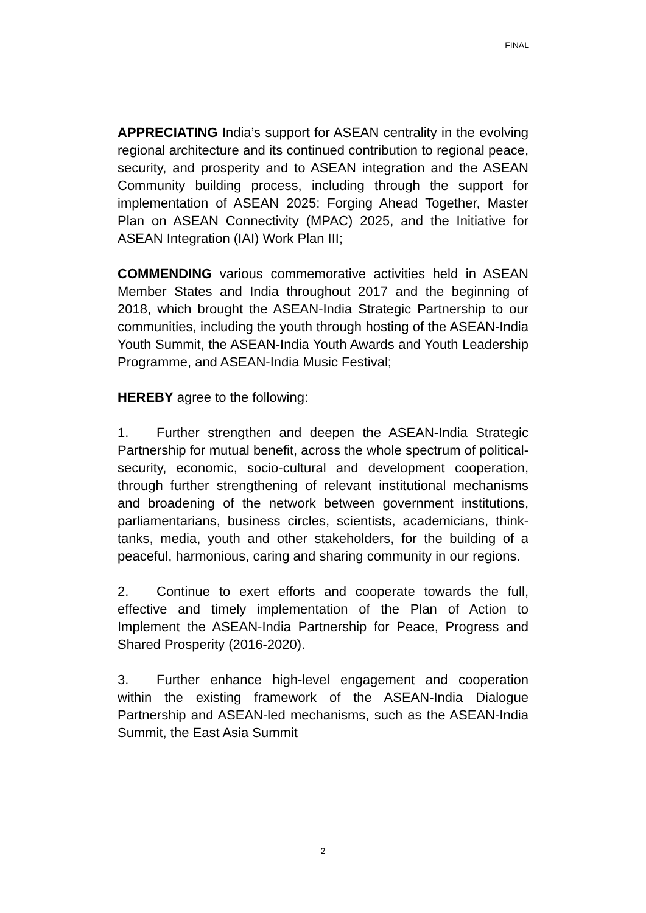FINAL
APPRECIATING India’s support for ASEAN centrality in the evolving regional architecture and its continued contribution to regional peace, security, and prosperity and to ASEAN integration and the ASEAN Community building process, including through the support for implementation of ASEAN 2025: Forging Ahead Together, Master Plan on ASEAN Connectivity (MPAC) 2025, and the Initiative for ASEAN Integration (IAI) Work Plan III;
COMMENDING various commemorative activities held in ASEAN Member States and India throughout 2017 and the beginning of 2018, which brought the ASEAN-India Strategic Partnership to our communities, including the youth through hosting of the ASEAN-India Youth Summit, the ASEAN-India Youth Awards and Youth Leadership Programme, and ASEAN-India Music Festival;
HEREBY agree to the following:
1. Further strengthen and deepen the ASEAN-India Strategic Partnership for mutual benefit, across the whole spectrum of political-security, economic, socio-cultural and development cooperation, through further strengthening of relevant institutional mechanisms and broadening of the network between government institutions, parliamentarians, business circles, scientists, academicians, think-tanks, media, youth and other stakeholders, for the building of a peaceful, harmonious, caring and sharing community in our regions.
2. Continue to exert efforts and cooperate towards the full, effective and timely implementation of the Plan of Action to Implement the ASEAN-India Partnership for Peace, Progress and Shared Prosperity (2016-2020).
3. Further enhance high-level engagement and cooperation within the existing framework of the ASEAN-India Dialogue Partnership and ASEAN-led mechanisms, such as the ASEAN-India Summit, the East Asia Summit
2